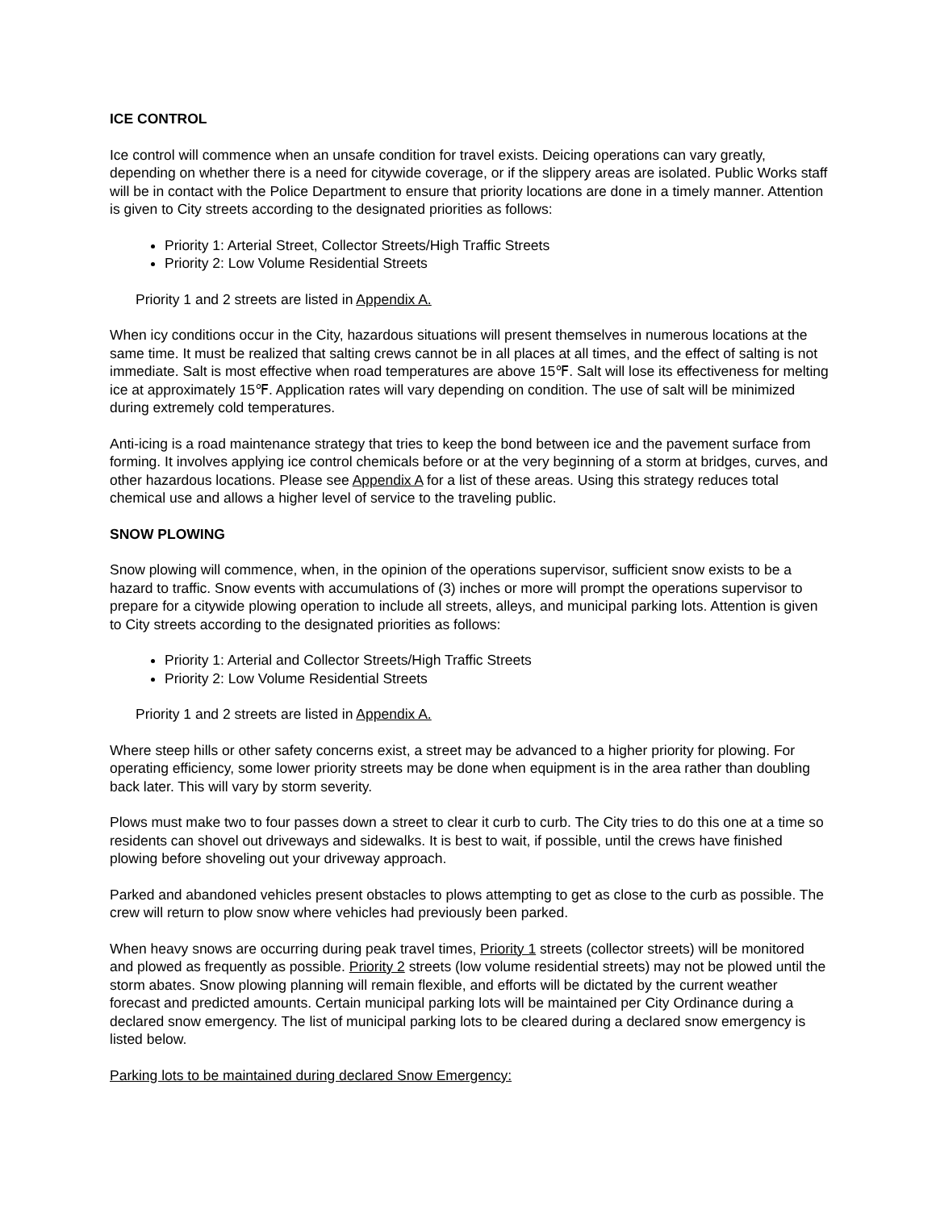ICE CONTROL
Ice control will commence when an unsafe condition for travel exists. Deicing operations can vary greatly, depending on whether there is a need for citywide coverage, or if the slippery areas are isolated. Public Works staff will be in contact with the Police Department to ensure that priority locations are done in a timely manner. Attention is given to City streets according to the designated priorities as follows:
Priority 1: Arterial Street, Collector Streets/High Traffic Streets
Priority 2: Low Volume Residential Streets
Priority 1 and 2 streets are listed in Appendix A.
When icy conditions occur in the City, hazardous situations will present themselves in numerous locations at the same time. It must be realized that salting crews cannot be in all places at all times, and the effect of salting is not immediate. Salt is most effective when road temperatures are above 15℉. Salt will lose its effectiveness for melting ice at approximately 15℉. Application rates will vary depending on condition. The use of salt will be minimized during extremely cold temperatures.
Anti-icing is a road maintenance strategy that tries to keep the bond between ice and the pavement surface from forming. It involves applying ice control chemicals before or at the very beginning of a storm at bridges, curves, and other hazardous locations. Please see Appendix A for a list of these areas. Using this strategy reduces total chemical use and allows a higher level of service to the traveling public.
SNOW PLOWING
Snow plowing will commence, when, in the opinion of the operations supervisor, sufficient snow exists to be a hazard to traffic. Snow events with accumulations of (3) inches or more will prompt the operations supervisor to prepare for a citywide plowing operation to include all streets, alleys, and municipal parking lots. Attention is given to City streets according to the designated priorities as follows:
Priority 1: Arterial and Collector Streets/High Traffic Streets
Priority 2: Low Volume Residential Streets
Priority 1 and 2 streets are listed in Appendix A.
Where steep hills or other safety concerns exist, a street may be advanced to a higher priority for plowing. For operating efficiency, some lower priority streets may be done when equipment is in the area rather than doubling back later. This will vary by storm severity.
Plows must make two to four passes down a street to clear it curb to curb. The City tries to do this one at a time so residents can shovel out driveways and sidewalks. It is best to wait, if possible, until the crews have finished plowing before shoveling out your driveway approach.
Parked and abandoned vehicles present obstacles to plows attempting to get as close to the curb as possible. The crew will return to plow snow where vehicles had previously been parked.
When heavy snows are occurring during peak travel times, Priority 1 streets (collector streets) will be monitored and plowed as frequently as possible. Priority 2 streets (low volume residential streets) may not be plowed until the storm abates. Snow plowing planning will remain flexible, and efforts will be dictated by the current weather forecast and predicted amounts. Certain municipal parking lots will be maintained per City Ordinance during a declared snow emergency. The list of municipal parking lots to be cleared during a declared snow emergency is listed below.
Parking lots to be maintained during declared Snow Emergency: